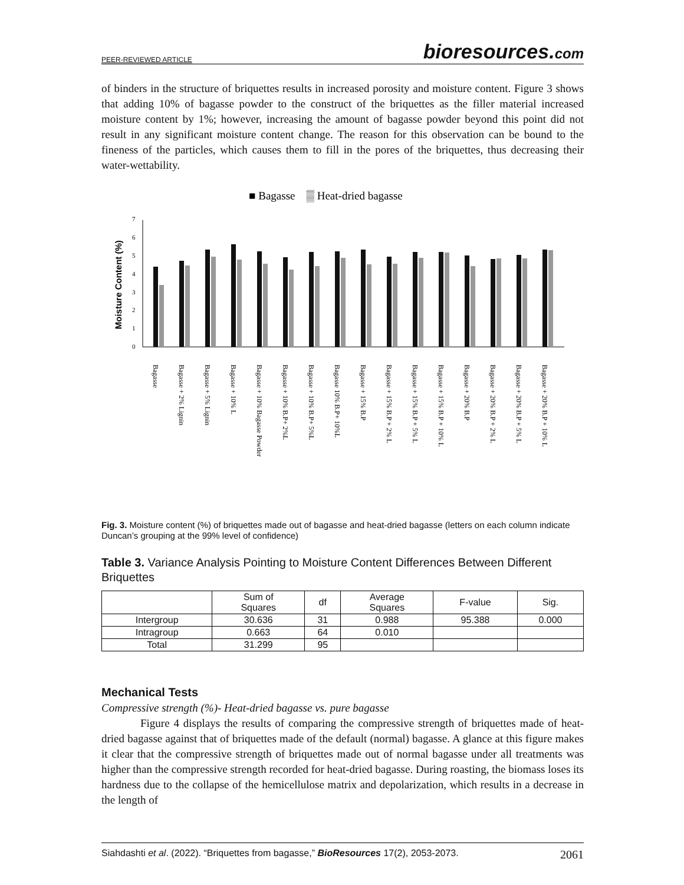PEER-REVIEWED ARTICLE
bioresources.com
of binders in the structure of briquettes results in increased porosity and moisture content. Figure 3 shows that adding 10% of bagasse powder to the construct of the briquettes as the filler material increased moisture content by 1%; however, increasing the amount of bagasse powder beyond this point did not result in any significant moisture content change. The reason for this observation can be bound to the fineness of the particles, which causes them to fill in the pores of the briquettes, thus decreasing their water-wettability.
■ Bagasse ▒ Heat-dried bagasse
Moisture Content (%)
0
1
2
3
4
5
6
7
Bagasse
Bagasse + 2% Lignin
Bagasse + 5% Lignin
Bagasse + 10% L
Bagasse + 10% Bagasse Powder
Bagasse + 10% B.P+ 2%L
Bagasse + 10% B.P+ 5%L
Bagasse 10% B.P+ 10%L
Bagasse + 15% B.P
Bagasse + 15% B.P + 2% L
Bagasse + 15% B.P + 5% L
Bagasse + 15% B.P + 10% L
Bagasse + 20% B.P
Bagasse + 20% B.P + 2% L
Bagasse + 20% B.P + 5% L
Bagasse + 20% B.P + 10% L
Fig. 3. Moisture content (%) of briquettes made out of bagasse and heat-dried bagasse (letters on each column indicate Duncan’s grouping at the 99% level of confidence)
Table 3. Variance Analysis Pointing to Moisture Content Differences Between Different Briquettes
| | Sum of Squares | df | Average Squares | F-value | Sig. |
| --- | --- | --- | --- | --- | --- |
| Intergroup | 30.636 | 31 | 0.988 | 95.388 | 0.000 |
| Intragroup | 0.663 | 64 | 0.010 | | |
| Total | 31.299 | 95 | | | |
Mechanical Tests
Compressive strength (%)- Heat-dried bagasse vs. pure bagasse
Figure 4 displays the results of comparing the compressive strength of briquettes made of heat-dried bagasse against that of briquettes made of the default (normal) bagasse. A glance at this figure makes it clear that the compressive strength of briquettes made out of normal bagasse under all treatments was higher than the compressive strength recorded for heat-dried bagasse. During roasting, the biomass loses its hardness due to the collapse of the hemicellulose matrix and depolarization, which results in a decrease in the length of
Siahdashti et al. (2022). “Briquettes from bagasse,” BioResources 17(2), 2053-2073. 2061